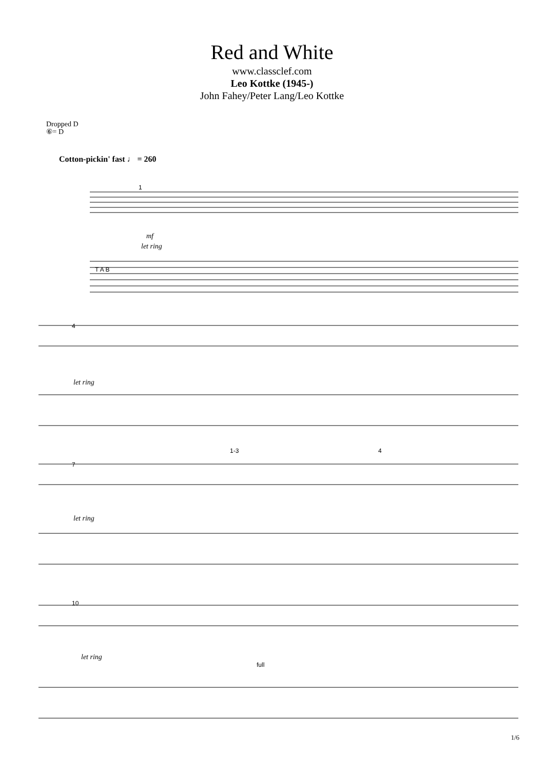Red and White
www.classclef.com
Leo Kottke (1945-)
John Fahey/Peter Lang/Leo Kottke
Dropped D
⑥= D
Cotton-pickin' fast ♩ = 260
1
4
7
10
1-3
4
full
T A B
mf
let ring
let ring
let ring
let ring
1/6